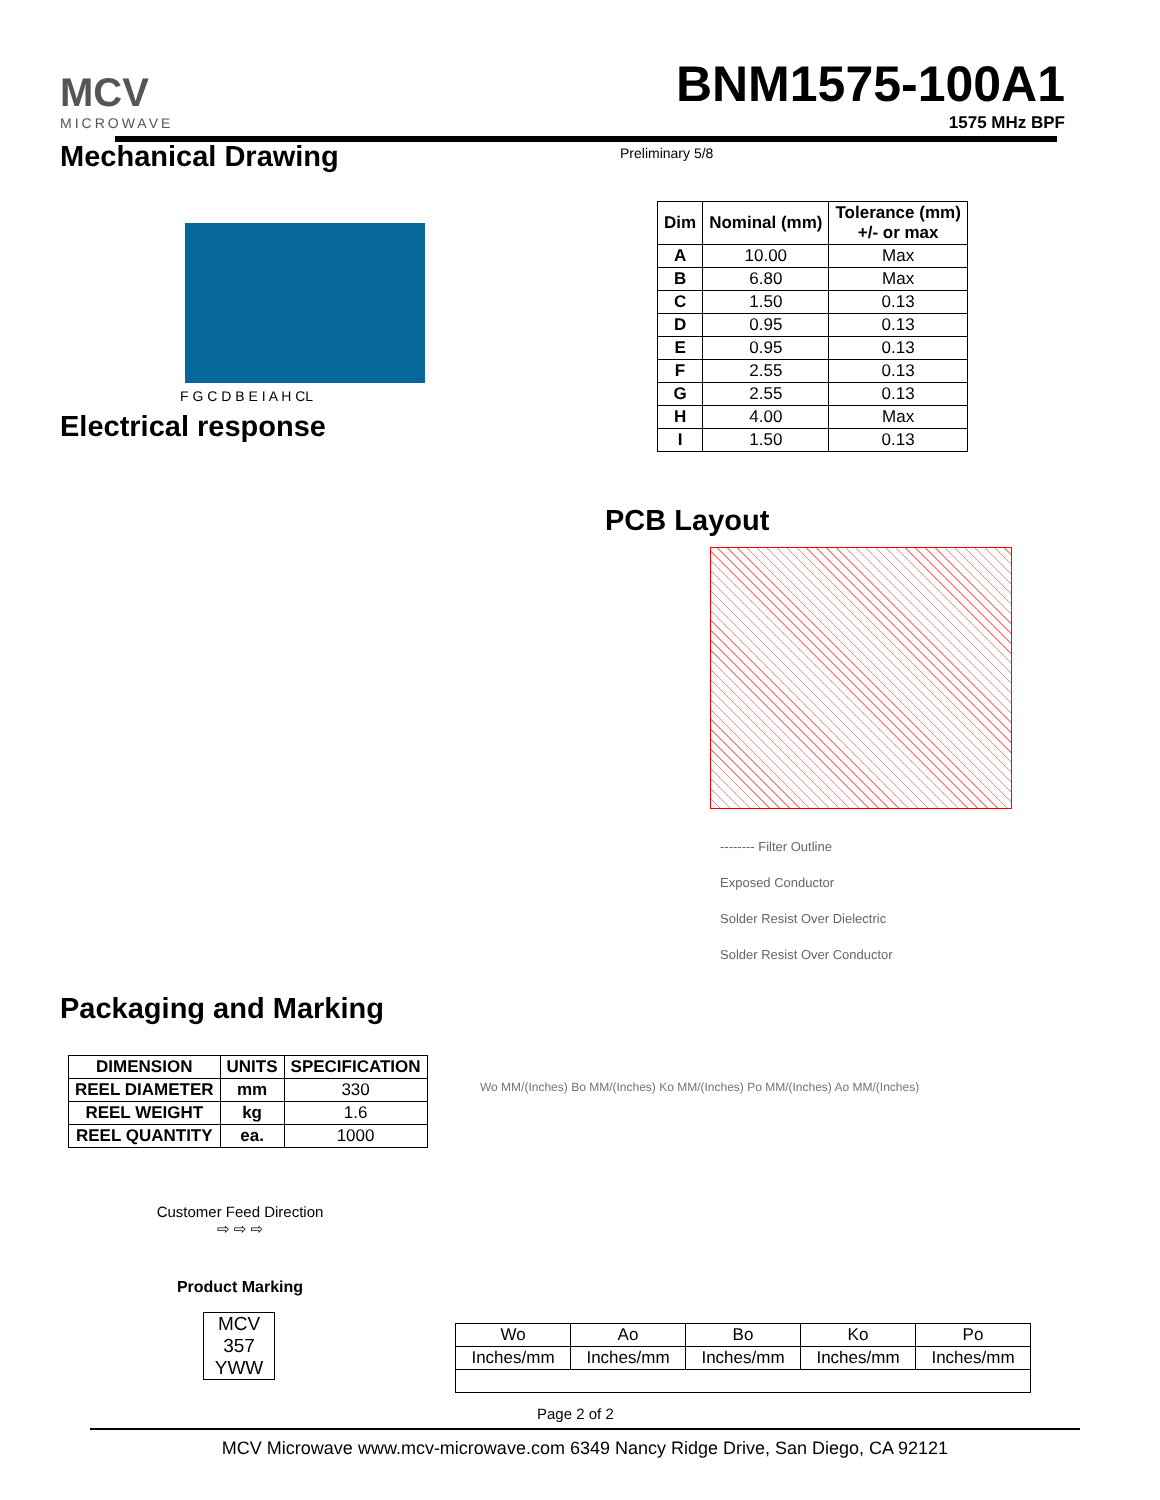MCV
MICROWAVE
BNM1575-100A1
1575 MHz BPF
Mechanical Drawing
F G C D B E I A H CL
Electrical response
Preliminary 5/8
| Dim | Nominal (mm) | Tolerance (mm) +/- or max |
| --- | --- | --- |
| A | 10.00 | Max |
| B | 6.80 | Max |
| C | 1.50 | 0.13 |
| D | 0.95 | 0.13 |
| E | 0.95 | 0.13 |
| F | 2.55 | 0.13 |
| G | 2.55 | 0.13 |
| H | 4.00 | Max |
| I | 1.50 | 0.13 |
PCB Layout
-------- Filter Outline
Exposed Conductor
Solder Resist Over Dielectric
Solder Resist Over Conductor
Packaging and Marking
| DIMENSION | UNITS | SPECIFICATION |
| --- | --- | --- |
| REEL DIAMETER | mm | 330 |
| REEL WEIGHT | kg | 1.6 |
| REEL QUANTITY | ea. | 1000 |
Customer Feed Direction
⇨ ⇨ ⇨
Product Marking
MCV
357
YWW
Wo MM/(Inches) Bo MM/(Inches) Ko MM/(Inches) Po MM/(Inches) Ao MM/(Inches)
| Wo | Ao | Bo | Ko | Po |
| Inches/mm | Inches/mm | Inches/mm | Inches/mm | Inches/mm |
Page 2 of 2
MCV Microwave www.mcv-microwave.com 6349 Nancy Ridge Drive, San Diego, CA 92121